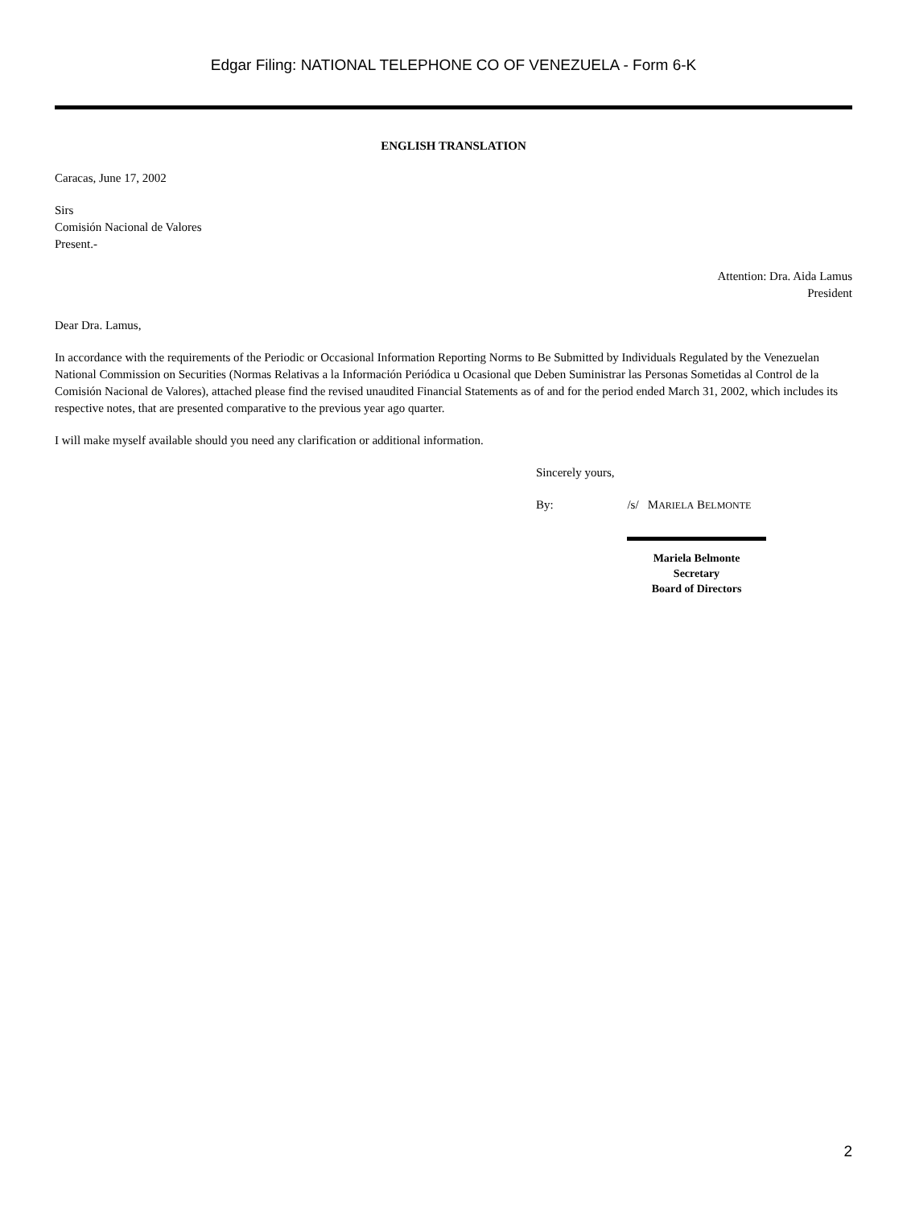Edgar Filing: NATIONAL TELEPHONE CO OF VENEZUELA - Form 6-K
ENGLISH TRANSLATION
Caracas, June 17, 2002
Sirs
Comisión Nacional de Valores
Present.-
Attention: Dra. Aida Lamus
President
Dear Dra. Lamus,
In accordance with the requirements of the Periodic or Occasional Information Reporting Norms to Be Submitted by Individuals Regulated by the Venezuelan National Commission on Securities (Normas Relativas a la Información Periódica u Ocasional que Deben Suministrar las Personas Sometidas al Control de la Comisión Nacional de Valores), attached please find the revised unaudited Financial Statements as of and for the period ended March 31, 2002, which includes its respective notes, that are presented comparative to the previous year ago quarter.
I will make myself available should you need any clarification or additional information.
Sincerely yours,
By: /s/ MARIELA BELMONTE
Mariela Belmonte
Secretary
Board of Directors
2